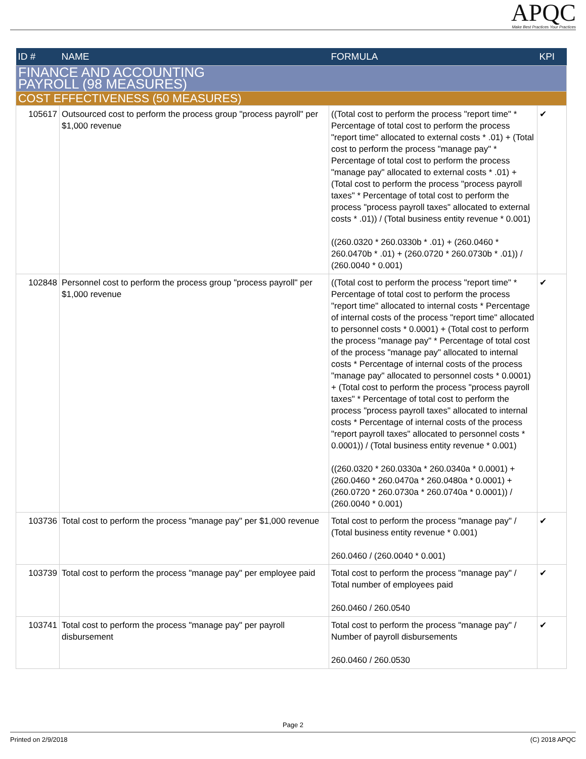APQC
Make Best Practices Your Practices
| ID # | NAME | FORMULA | KPI |
| --- | --- | --- | --- |
| FINANCE AND ACCOUNTING PAYROLL (98 MEASURES) | | | |
| COST EFFECTIVENESS (50 MEASURES) | | | |
| 105617 | Outsourced cost to perform the process group "process payroll" per $1,000 revenue | ((Total cost to perform the process "report time" * Percentage of total cost to perform the process "report time" allocated to external costs * .01) + (Total cost to perform the process "manage pay" * Percentage of total cost to perform the process "manage pay" allocated to external costs * .01) + (Total cost to perform the process "process payroll taxes" * Percentage of total cost to perform the process "process payroll taxes" allocated to external costs * .01)) / (Total business entity revenue * 0.001) ((260.0320 * 260.0330b * .01) + (260.0460 * 260.0470b * .01) + (260.0720 * 260.0730b * .01)) / (260.0040 * 0.001) | ✔ |
| 102848 | Personnel cost to perform the process group "process payroll" per $1,000 revenue | ((Total cost to perform the process "report time" * Percentage of total cost to perform the process "report time" allocated to internal costs * Percentage of internal costs of the process "report time" allocated to personnel costs * 0.0001) + (Total cost to perform the process "manage pay" * Percentage of total cost of the process "manage pay" allocated to internal costs * Percentage of internal costs of the process "manage pay" allocated to personnel costs * 0.0001) + (Total cost to perform the process "process payroll taxes" * Percentage of total cost to perform the process "process payroll taxes" allocated to internal costs * Percentage of internal costs of the process "report payroll taxes" allocated to personnel costs * 0.0001)) / (Total business entity revenue * 0.001) ((260.0320 * 260.0330a * 260.0340a * 0.0001) + (260.0460 * 260.0470a * 260.0480a * 0.0001) + (260.0720 * 260.0730a * 260.0740a * 0.0001)) / (260.0040 * 0.001) | ✔ |
| 103736 | Total cost to perform the process "manage pay" per $1,000 revenue | Total cost to perform the process "manage pay" / (Total business entity revenue * 0.001) 260.0460 / (260.0040 * 0.001) | ✔ |
| 103739 | Total cost to perform the process "manage pay" per employee paid | Total cost to perform the process "manage pay" / Total number of employees paid 260.0460 / 260.0540 | ✔ |
| 103741 | Total cost to perform the process "manage pay" per payroll disbursement | Total cost to perform the process "manage pay" / Number of payroll disbursements 260.0460 / 260.0530 | ✔ |
Page 2
Printed on 2/9/2018 (C) 2018 APQC